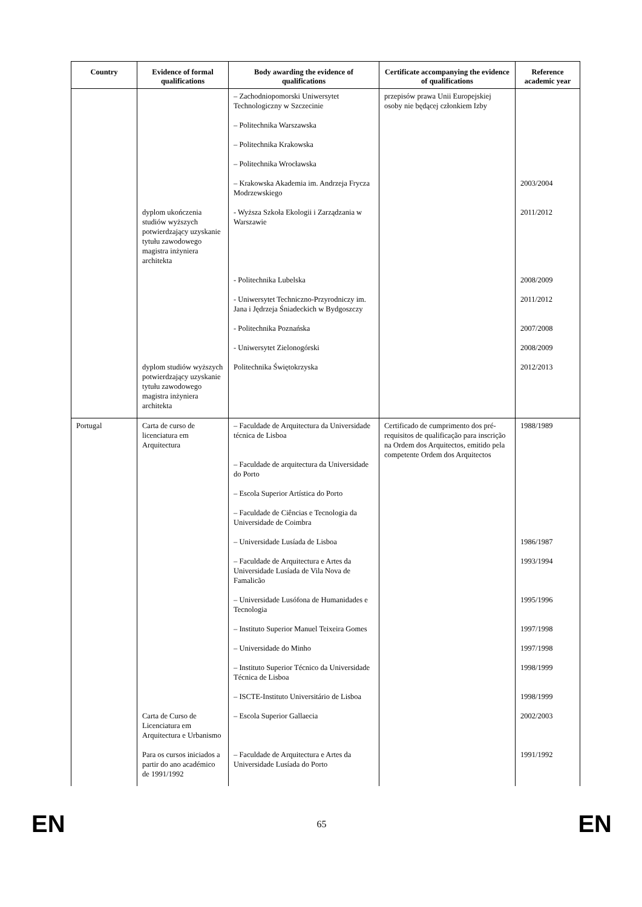| Country | Evidence of formal qualifications | Body awarding the evidence of qualifications | Certificate accompanying the evidence of qualifications | Reference academic year |
| --- | --- | --- | --- | --- |
| | | – Zachodniopomorski Uniwersytet Technologiczny w Szczecinie | przepisów prawa Unii Europejskiej osoby nie będącej członkiem Izby | |
| | | – Politechnika Warszawska | | |
| | | – Politechnika Krakowska | | |
| | | – Politechnika Wrocławska | | |
| | | – Krakowska Akademia im. Andrzeja Frycza Modrzewskiego | | 2003/2004 |
| | dyplom ukończenia studiów wyższych potwierdzający uzyskanie tytułu zawodowego magistra inżyniera architekta | - Wyższa Szkoła Ekologii i Zarządzania w Warszawie | | 2011/2012 |
| | | - Politechnika Lubelska | | 2008/2009 |
| | | - Uniwersytet Techniczno-Przyrodniczy im. Jana i Jędrzeja Śniadeckich w Bydgoszczy | | 2011/2012 |
| | | - Politechnika Poznańska | | 2007/2008 |
| | | - Uniwersytet Zielonogórski | | 2008/2009 |
| | dyplom studiów wyższych potwierdzający uzyskanie tytułu zawodowego magistra inżyniera architekta | Politechnika Świętokrzyska | | 2012/2013 |
| Portugal | Carta de curso de licenciatura em Arquitectura | – Faculdade de Arquitectura da Universidade técnica de Lisboa – Faculdade de arquitectura da Universidade do Porto | Certificado de cumprimento dos pré-requisitos de qualificação para inscrição na Ordem dos Arquitectos, emitido pela competente Ordem dos Arquitectos | 1988/1989 |
| | | – Escola Superior Artística do Porto | | |
| | | – Faculdade de Ciências e Tecnologia da Universidade de Coimbra | | |
| | | – Universidade Lusíada de Lisboa | | 1986/1987 |
| | | – Faculdade de Arquitectura e Artes da Universidade Lusíada de Vila Nova de Famalicão | | 1993/1994 |
| | | – Universidade Lusófona de Humanidades e Tecnologia | | 1995/1996 |
| | | – Instituto Superior Manuel Teixeira Gomes | | 1997/1998 |
| | | – Universidade do Minho | | 1997/1998 |
| | | – Instituto Superior Técnico da Universidade Técnica de Lisboa | | 1998/1999 |
| | | – ISCTE-Instituto Universitário de Lisboa | | 1998/1999 |
| | Carta de Curso de Licenciatura em Arquitectura e Urbanismo | – Escola Superior Gallaecia | | 2002/2003 |
| | Para os cursos iniciados a partir do ano académico de 1991/1992 | – Faculdade de Arquitectura e Artes da Universidade Lusíada do Porto | | 1991/1992 |
EN 65 EN